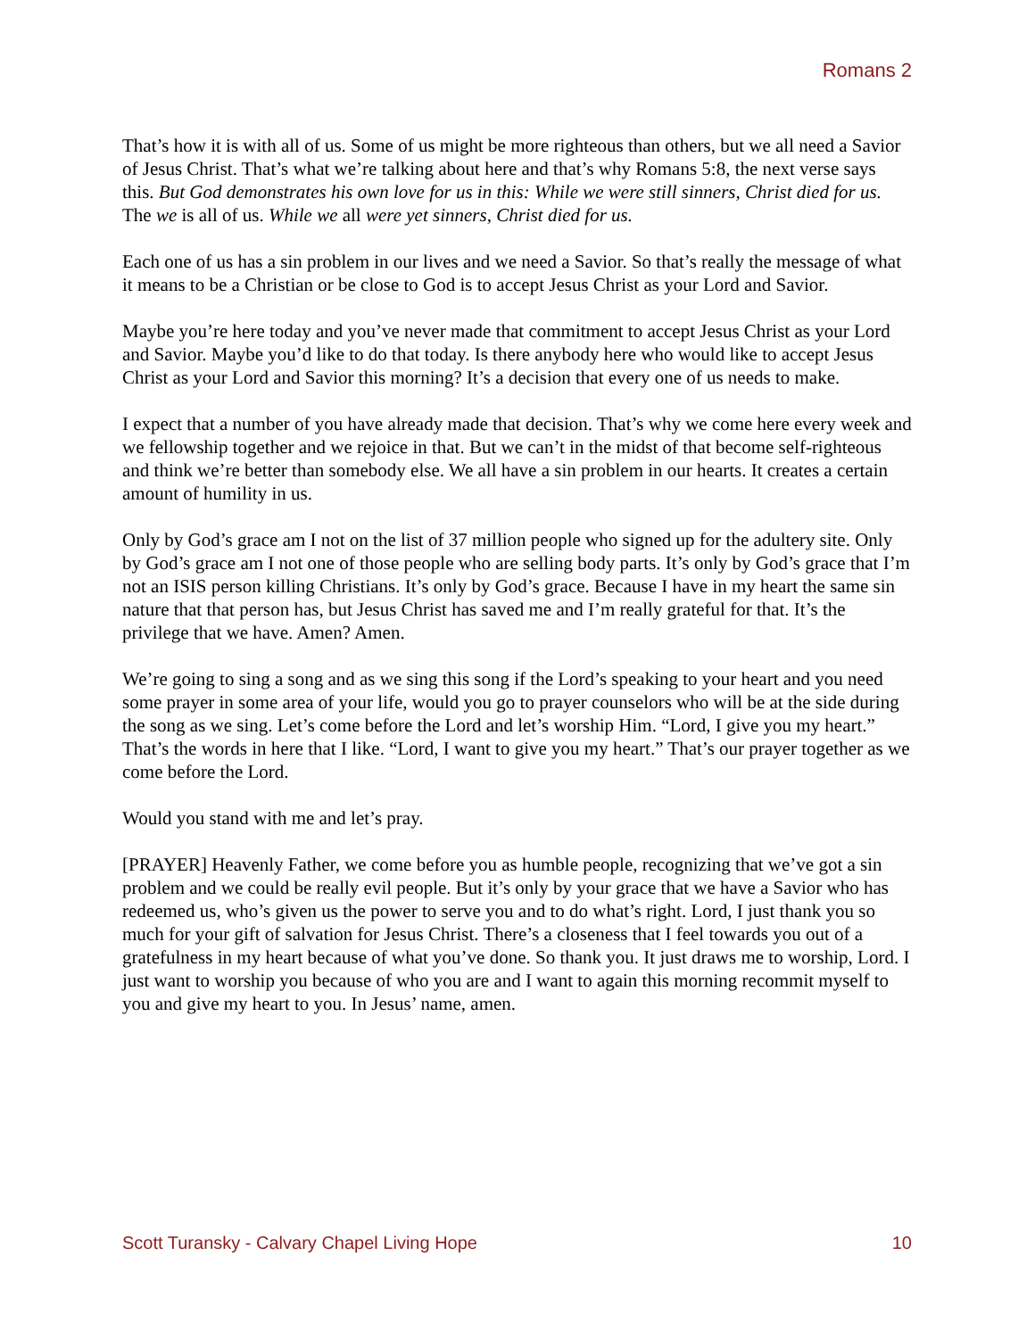Romans 2
That’s how it is with all of us. Some of us might be more righteous than others, but we all need a Savior of Jesus Christ. That’s what we’re talking about here and that’s why Romans 5:8, the next verse says this. But God demonstrates his own love for us in this: While we were still sinners, Christ died for us. The we is all of us. While we all were yet sinners, Christ died for us.
Each one of us has a sin problem in our lives and we need a Savior. So that’s really the message of what it means to be a Christian or be close to God is to accept Jesus Christ as your Lord and Savior.
Maybe you’re here today and you’ve never made that commitment to accept Jesus Christ as your Lord and Savior. Maybe you’d like to do that today. Is there anybody here who would like to accept Jesus Christ as your Lord and Savior this morning? It’s a decision that every one of us needs to make.
I expect that a number of you have already made that decision. That’s why we come here every week and we fellowship together and we rejoice in that. But we can’t in the midst of that become self-righteous and think we’re better than somebody else. We all have a sin problem in our hearts. It creates a certain amount of humility in us.
Only by God’s grace am I not on the list of 37 million people who signed up for the adultery site. Only by God’s grace am I not one of those people who are selling body parts. It’s only by God’s grace that I’m not an ISIS person killing Christians. It’s only by God’s grace. Because I have in my heart the same sin nature that that person has, but Jesus Christ has saved me and I’m really grateful for that. It’s the privilege that we have. Amen? Amen.
We’re going to sing a song and as we sing this song if the Lord’s speaking to your heart and you need some prayer in some area of your life, would you go to prayer counselors who will be at the side during the song as we sing. Let’s come before the Lord and let’s worship Him. “Lord, I give you my heart.” That’s the words in here that I like. “Lord, I want to give you my heart.” That’s our prayer together as we come before the Lord.
Would you stand with me and let’s pray.
[PRAYER] Heavenly Father, we come before you as humble people, recognizing that we’ve got a sin problem and we could be really evil people. But it’s only by your grace that we have a Savior who has redeemed us, who’s given us the power to serve you and to do what’s right. Lord, I just thank you so much for your gift of salvation for Jesus Christ. There’s a closeness that I feel towards you out of a gratefulness in my heart because of what you’ve done. So thank you. It just draws me to worship, Lord. I just want to worship you because of who you are and I want to again this morning recommit myself to you and give my heart to you. In Jesus’ name, amen.
Scott Turansky - Calvary Chapel Living Hope 10